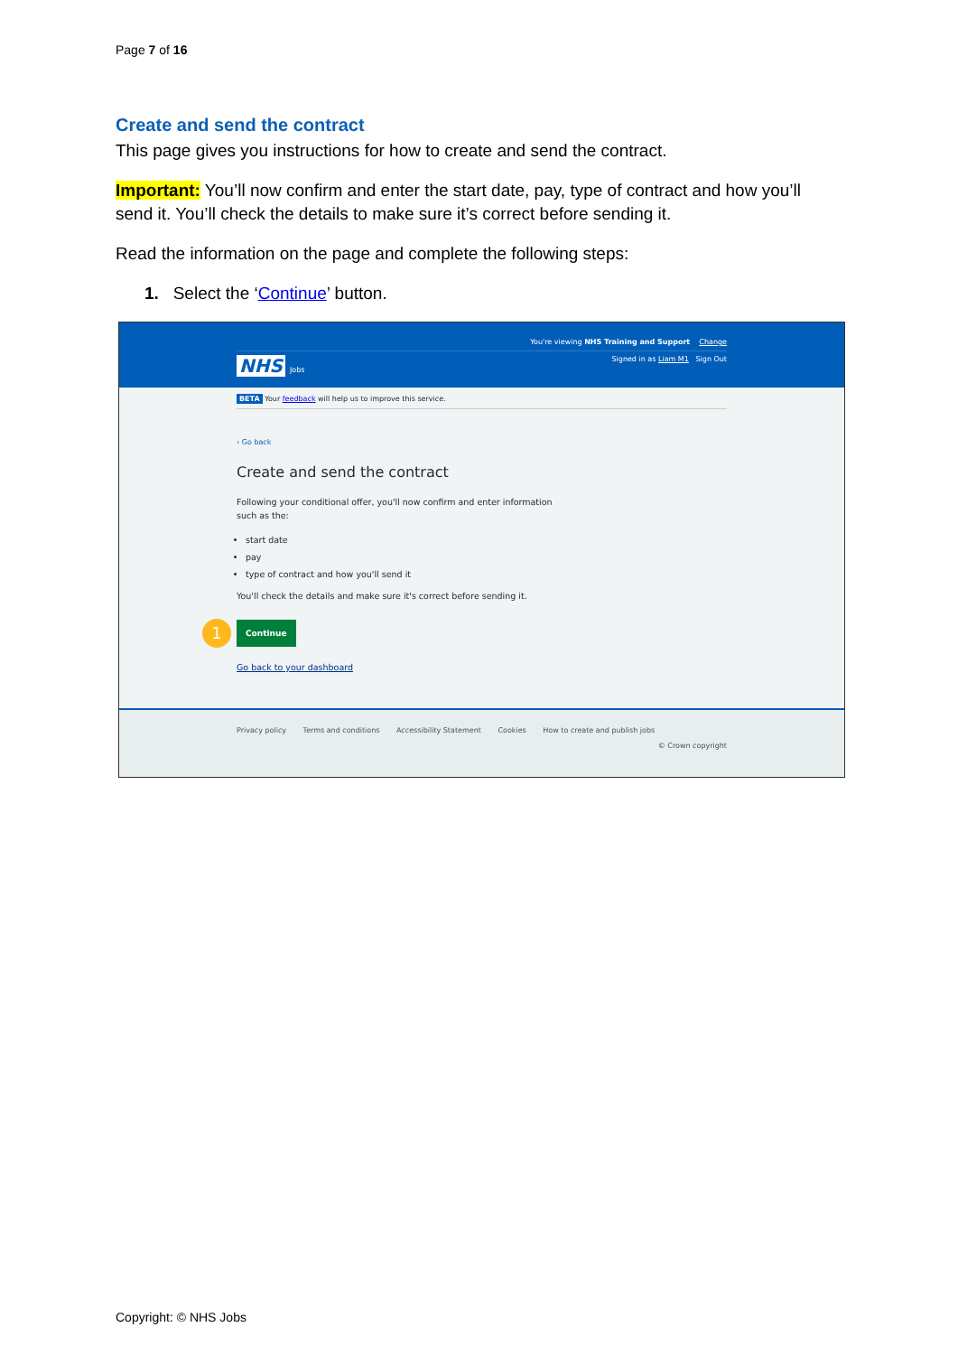Page 7 of 16
Create and send the contract
This page gives you instructions for how to create and send the contract.
Important: You’ll now confirm and enter the start date, pay, type of contract and how you’ll send it. You’ll check the details to make sure it’s correct before sending it.
Read the information on the page and complete the following steps:
1. Select the ‘Continue’ button.
You're viewing NHS Training and Support Change
NHS Jobs Signed in as Liam M1 Sign Out
BETA Your feedback will help us to improve this service.
‹ Go back
Create and send the contract
Following your conditional offer, you'll now confirm and enter information
such as the:
start date
pay
type of contract and how you'll send it
You'll check the details and make sure it's correct before sending it.
1 Continue
Go back to your dashboard
Privacy policy Terms and conditions Accessibility Statement Cookies How to create and publish jobs
© Crown copyright
Copyright: © NHS Jobs